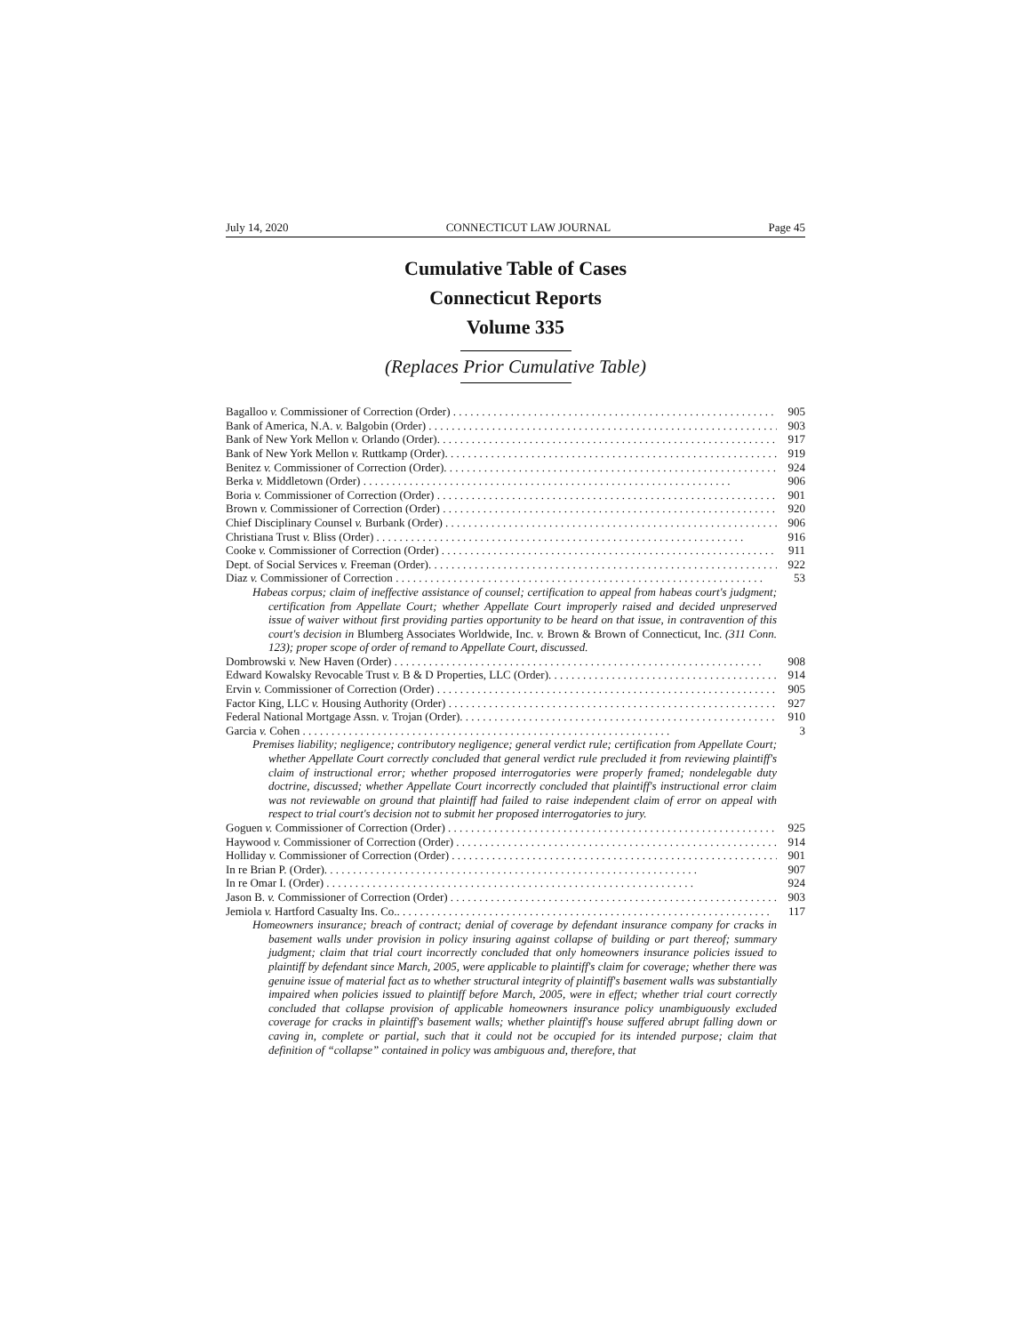July 14, 2020 CONNECTICUT LAW JOURNAL Page 45
Cumulative Table of Cases
Connecticut Reports
Volume 335
(Replaces Prior Cumulative Table)
Bagalloo v. Commissioner of Correction (Order) 905
Bank of America, N.A. v. Balgobin (Order) 903
Bank of New York Mellon v. Orlando (Order). 917
Bank of New York Mellon v. Ruttkamp (Order). 919
Benitez v. Commissioner of Correction (Order). 924
Berka v. Middletown (Order) 906
Boria v. Commissioner of Correction (Order) 901
Brown v. Commissioner of Correction (Order) 920
Chief Disciplinary Counsel v. Burbank (Order) 906
Christiana Trust v. Bliss (Order) 916
Cooke v. Commissioner of Correction (Order) 911
Dept. of Social Services v. Freeman (Order). 922
Diaz v. Commissioner of Correction 53
Habeas corpus; claim of ineffective assistance of counsel; certification to appeal from habeas court's judgment; certification from Appellate Court; whether Appellate Court improperly raised and decided unpreserved issue of waiver without first providing parties opportunity to be heard on that issue, in contravention of this court's decision in Blumberg Associates Worldwide, Inc. v. Brown & Brown of Connecticut, Inc. (311 Conn. 123); proper scope of order of remand to Appellate Court, discussed.
Dombrowski v. New Haven (Order) 908
Edward Kowalsky Revocable Trust v. B & D Properties, LLC (Order). 914
Ervin v. Commissioner of Correction (Order) 905
Factor King, LLC v. Housing Authority (Order) 927
Federal National Mortgage Assn. v. Trojan (Order). 910
Garcia v. Cohen 3
Premises liability; negligence; contributory negligence; general verdict rule; certification from Appellate Court; whether Appellate Court correctly concluded that general verdict rule precluded it from reviewing plaintiff's claim of instructional error; whether proposed interrogatories were properly framed; nondelegable duty doctrine, discussed; whether Appellate Court incorrectly concluded that plaintiff's instructional error claim was not reviewable on ground that plaintiff had failed to raise independent claim of error on appeal with respect to trial court's decision not to submit her proposed interrogatories to jury.
Goguen v. Commissioner of Correction (Order) 925
Haywood v. Commissioner of Correction (Order) 914
Holliday v. Commissioner of Correction (Order) 901
In re Brian P. (Order). 907
In re Omar I. (Order) 924
Jason B. v. Commissioner of Correction (Order) 903
Jemiola v. Hartford Casualty Ins. Co.. 117
Homeowners insurance; breach of contract; denial of coverage by defendant insurance company for cracks in basement walls under provision in policy insuring against collapse of building or part thereof; summary judgment; claim that trial court incorrectly concluded that only homeowners insurance policies issued to plaintiff by defendant since March, 2005, were applicable to plaintiff's claim for coverage; whether there was genuine issue of material fact as to whether structural integrity of plaintiff's basement walls was substantially impaired when policies issued to plaintiff before March, 2005, were in effect; whether trial court correctly concluded that collapse provision of applicable homeowners insurance policy unambiguously excluded coverage for cracks in plaintiff's basement walls; whether plaintiff's house suffered abrupt falling down or caving in, complete or partial, such that it could not be occupied for its intended purpose; claim that definition of “collapse” contained in policy was ambiguous and, therefore, that